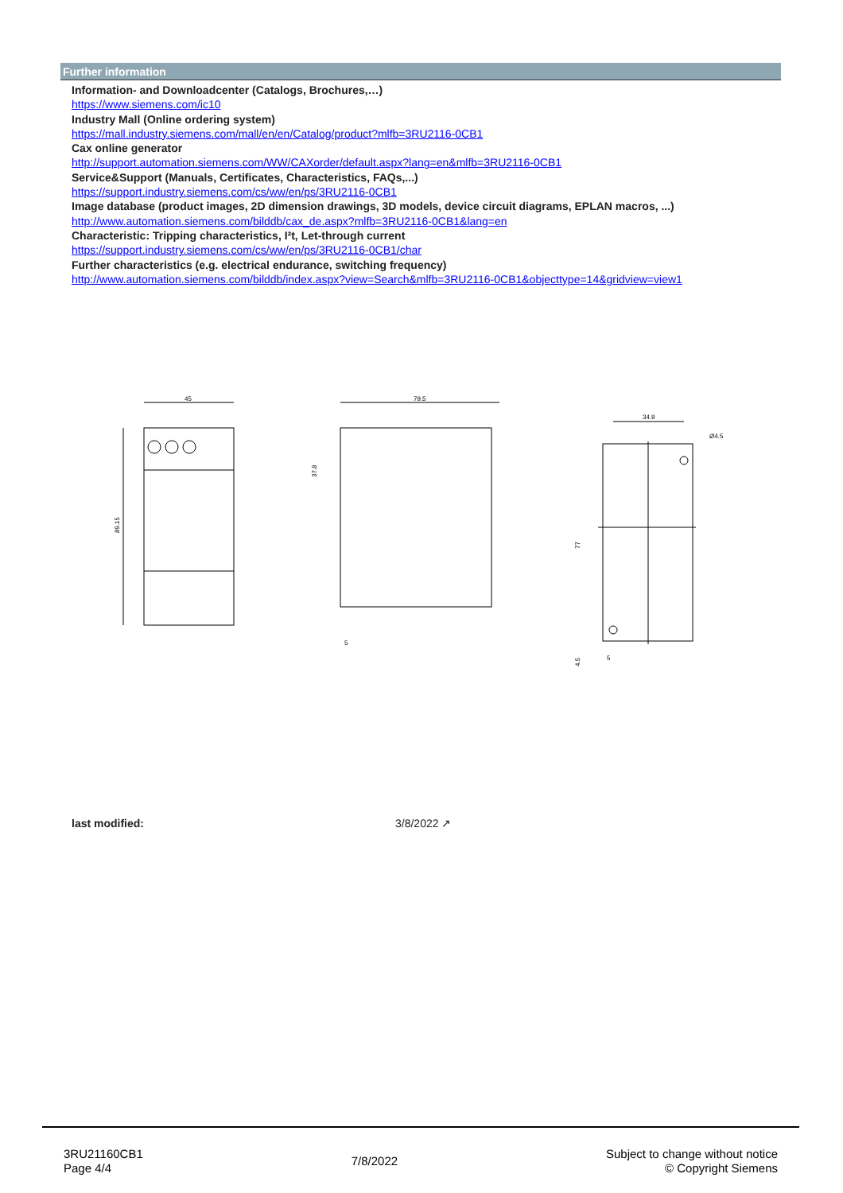Further information
Information- and Downloadcenter (Catalogs, Brochures,…)
https://www.siemens.com/ic10
Industry Mall (Online ordering system)
https://mall.industry.siemens.com/mall/en/en/Catalog/product?mlfb=3RU2116-0CB1
Cax online generator
http://support.automation.siemens.com/WW/CAXorder/default.aspx?lang=en&mlfb=3RU2116-0CB1
Service&Support (Manuals, Certificates, Characteristics, FAQs,...)
https://support.industry.siemens.com/cs/ww/en/ps/3RU2116-0CB1
Image database (product images, 2D dimension drawings, 3D models, device circuit diagrams, EPLAN macros, ...)
http://www.automation.siemens.com/bilddb/cax_de.aspx?mlfb=3RU2116-0CB1&lang=en
Characteristic: Tripping characteristics, I²t, Let-through current
https://support.industry.siemens.com/cs/ww/en/ps/3RU2116-0CB1/char
Further characteristics (e.g. electrical endurance, switching frequency)
http://www.automation.siemens.com/bilddb/index.aspx?view=Search&mlfb=3RU2116-0CB1&objecttype=14&gridview=view1
45
89.15
79.5
37.8
5
34.9
Ø4.5
77
4.5
5
last modified: 3/8/2022 ↗
3RU21160CB1
Page 4/4
7/8/2022
Subject to change without notice
© Copyright Siemens